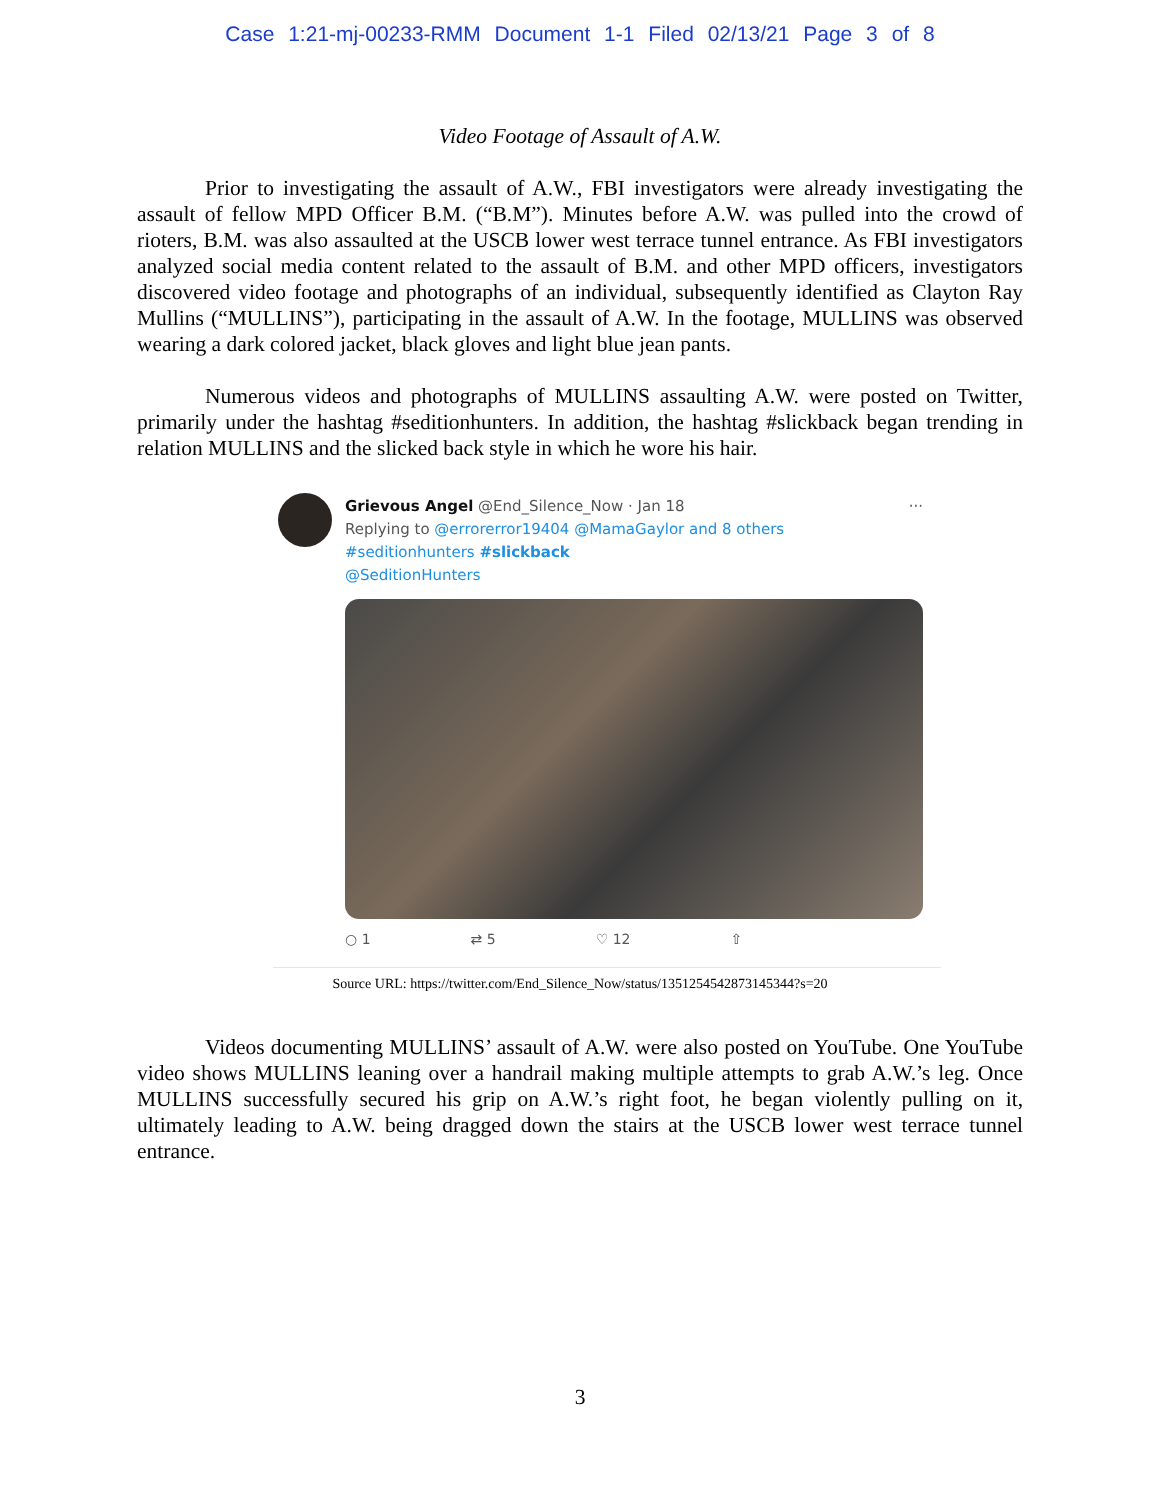Case 1:21-mj-00233-RMM Document 1-1 Filed 02/13/21 Page 3 of 8
Video Footage of Assault of A.W.
Prior to investigating the assault of A.W., FBI investigators were already investigating the assault of fellow MPD Officer B.M. (“B.M”). Minutes before A.W. was pulled into the crowd of rioters, B.M. was also assaulted at the USCB lower west terrace tunnel entrance. As FBI investigators analyzed social media content related to the assault of B.M. and other MPD officers, investigators discovered video footage and photographs of an individual, subsequently identified as Clayton Ray Mullins (“MULLINS”), participating in the assault of A.W. In the footage, MULLINS was observed wearing a dark colored jacket, black gloves and light blue jean pants.
Numerous videos and photographs of MULLINS assaulting A.W. were posted on Twitter, primarily under the hashtag #seditionhunters. In addition, the hashtag #slickback began trending in relation MULLINS and the slicked back style in which he wore his hair.
Grievous Angel @End_Silence_Now · Jan 18 ···
Replying to @errorerror19404 @MamaGaylor and 8 others
#seditionhunters #slickback
@SeditionHunters
○ 1 ⇄ 5 ♡ 12 ⇧
Source URL: https://twitter.com/End_Silence_Now/status/1351254542873145344?s=20
Videos documenting MULLINS’ assault of A.W. were also posted on YouTube. One YouTube video shows MULLINS leaning over a handrail making multiple attempts to grab A.W.’s leg. Once MULLINS successfully secured his grip on A.W.’s right foot, he began violently pulling on it, ultimately leading to A.W. being dragged down the stairs at the USCB lower west terrace tunnel entrance.
3